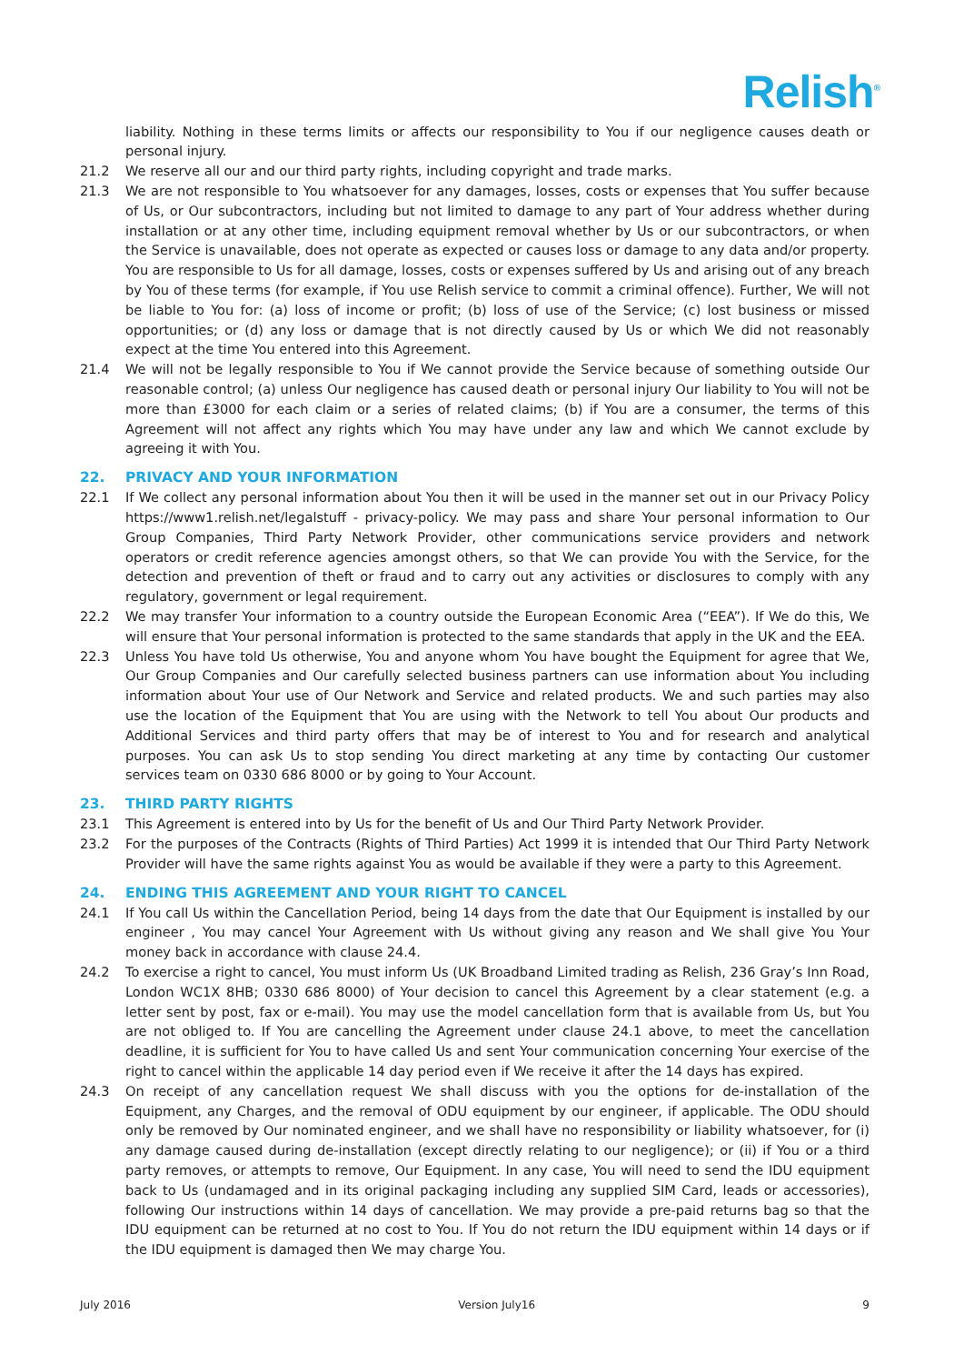Relish<sup>®</sup>
liability. Nothing in these terms limits or affects our responsibility to You if our negligence causes death or personal injury.
21.2 We reserve all our and our third party rights, including copyright and trade marks.
21.3 We are not responsible to You whatsoever for any damages, losses, costs or expenses that You suffer because of Us, or Our subcontractors, including but not limited to damage to any part of Your address whether during installation or at any other time, including equipment removal whether by Us or our subcontractors, or when the Service is unavailable, does not operate as expected or causes loss or damage to any data and/or property. You are responsible to Us for all damage, losses, costs or expenses suffered by Us and arising out of any breach by You of these terms (for example, if You use Relish service to commit a criminal offence). Further, We will not be liable to You for: (a) loss of income or profit; (b) loss of use of the Service; (c) lost business or missed opportunities; or (d) any loss or damage that is not directly caused by Us or which We did not reasonably expect at the time You entered into this Agreement.
21.4 We will not be legally responsible to You if We cannot provide the Service because of something outside Our reasonable control; (a) unless Our negligence has caused death or personal injury Our liability to You will not be more than £3000 for each claim or a series of related claims; (b) if You are a consumer, the terms of this Agreement will not affect any rights which You may have under any law and which We cannot exclude by agreeing it with You.
22. PRIVACY AND YOUR INFORMATION
22.1 If We collect any personal information about You then it will be used in the manner set out in our Privacy Policy https://www1.relish.net/legalstuff - privacy-policy. We may pass and share Your personal information to Our Group Companies, Third Party Network Provider, other communications service providers and network operators or credit reference agencies amongst others, so that We can provide You with the Service, for the detection and prevention of theft or fraud and to carry out any activities or disclosures to comply with any regulatory, government or legal requirement.
22.2 We may transfer Your information to a country outside the European Economic Area (“EEA”). If We do this, We will ensure that Your personal information is protected to the same standards that apply in the UK and the EEA.
22.3 Unless You have told Us otherwise, You and anyone whom You have bought the Equipment for agree that We, Our Group Companies and Our carefully selected business partners can use information about You including information about Your use of Our Network and Service and related products. We and such parties may also use the location of the Equipment that You are using with the Network to tell You about Our products and Additional Services and third party offers that may be of interest to You and for research and analytical purposes. You can ask Us to stop sending You direct marketing at any time by contacting Our customer services team on 0330 686 8000 or by going to Your Account.
23. THIRD PARTY RIGHTS
23.1 This Agreement is entered into by Us for the benefit of Us and Our Third Party Network Provider.
23.2 For the purposes of the Contracts (Rights of Third Parties) Act 1999 it is intended that Our Third Party Network Provider will have the same rights against You as would be available if they were a party to this Agreement.
24. ENDING THIS AGREEMENT AND YOUR RIGHT TO CANCEL
24.1 If You call Us within the Cancellation Period, being 14 days from the date that Our Equipment is installed by our engineer , You may cancel Your Agreement with Us without giving any reason and We shall give You Your money back in accordance with clause 24.4.
24.2 To exercise a right to cancel, You must inform Us (UK Broadband Limited trading as Relish, 236 Gray’s Inn Road, London WC1X 8HB; 0330 686 8000) of Your decision to cancel this Agreement by a clear statement (e.g. a letter sent by post, fax or e-mail). You may use the model cancellation form that is available from Us, but You are not obliged to. If You are cancelling the Agreement under clause 24.1 above, to meet the cancellation deadline, it is sufficient for You to have called Us and sent Your communication concerning Your exercise of the right to cancel within the applicable 14 day period even if We receive it after the 14 days has expired.
24.3 On receipt of any cancellation request We shall discuss with you the options for de-installation of the Equipment, any Charges, and the removal of ODU equipment by our engineer, if applicable. The ODU should only be removed by Our nominated engineer, and we shall have no responsibility or liability whatsoever, for (i) any damage caused during de-installation (except directly relating to our negligence); or (ii) if You or a third party removes, or attempts to remove, Our Equipment. In any case, You will need to send the IDU equipment back to Us (undamaged and in its original packaging including any supplied SIM Card, leads or accessories), following Our instructions within 14 days of cancellation. We may provide a pre-paid returns bag so that the IDU equipment can be returned at no cost to You. If You do not return the IDU equipment within 14 days or if the IDU equipment is damaged then We may charge You.
July 2016 Version July16 9